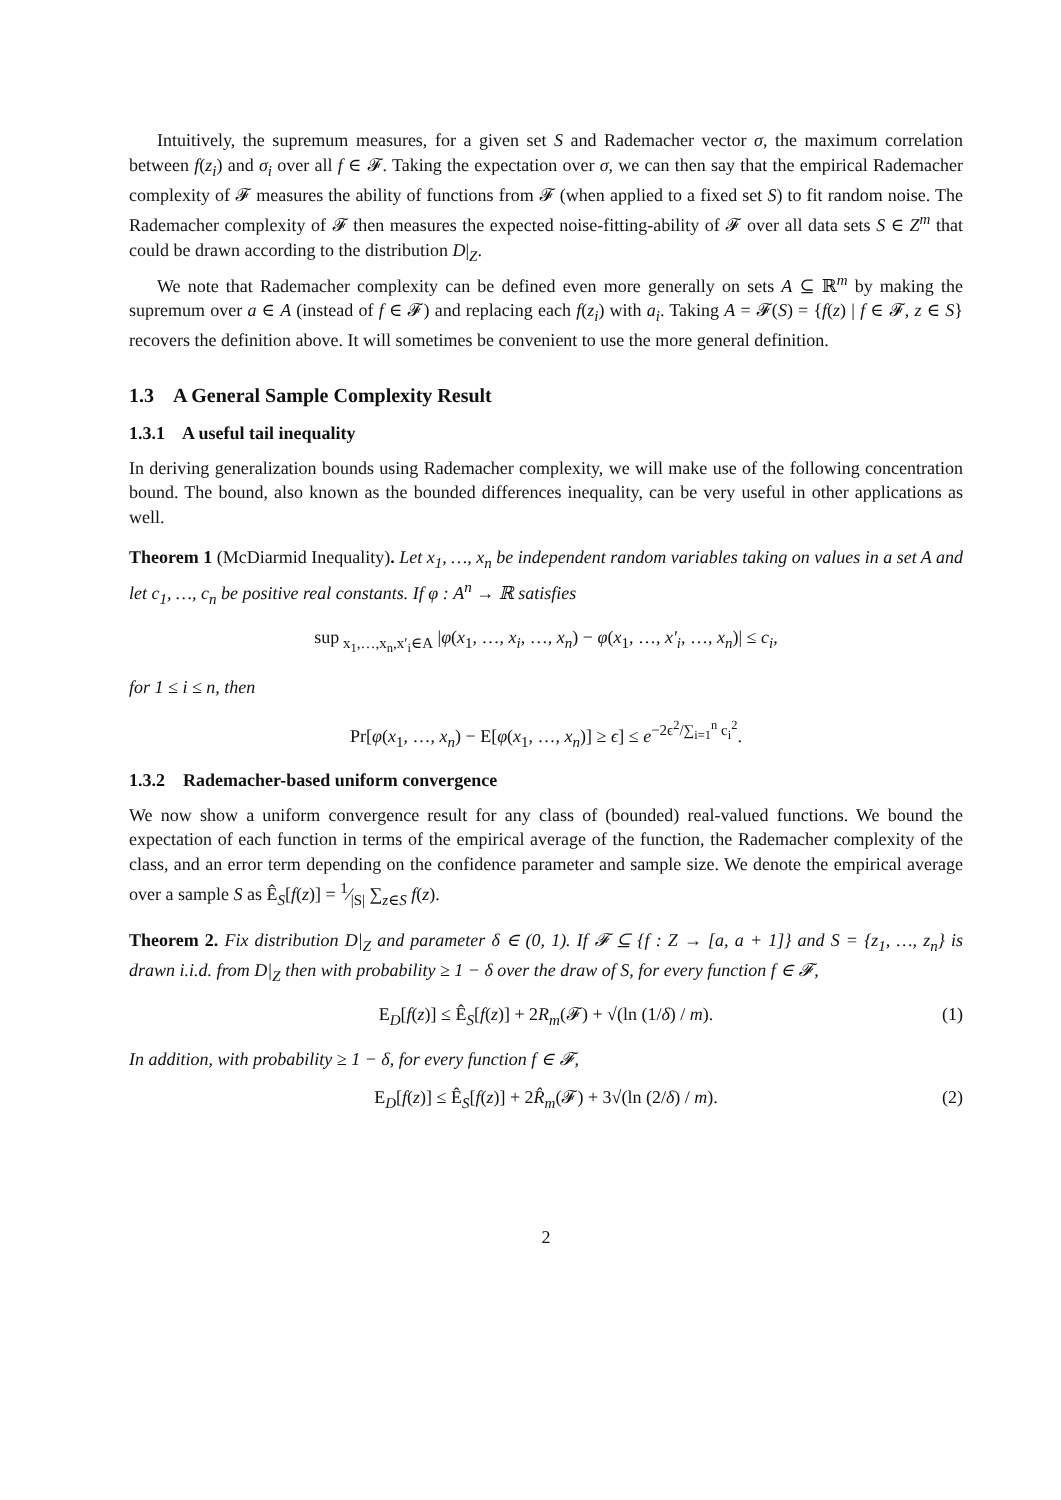Intuitively, the supremum measures, for a given set S and Rademacher vector σ, the maximum correlation between f(z<sub>i</sub>) and σ<sub>i</sub> over all f ∈ 𝓕. Taking the expectation over σ, we can then say that the empirical Rademacher complexity of 𝓕 measures the ability of functions from 𝓕 (when applied to a fixed set S) to fit random noise. The Rademacher complexity of 𝓕 then measures the expected noise-fitting-ability of 𝓕 over all data sets S ∈ Z<sup>m</sup> that could be drawn according to the distribution D|<sub>Z</sub>.
We note that Rademacher complexity can be defined even more generally on sets A ⊆ ℝ<sup>m</sup> by making the supremum over a ∈ A (instead of f ∈ 𝓕) and replacing each f(z<sub>i</sub>) with a<sub>i</sub>. Taking A = 𝓕(S) = {f(z) | f ∈ 𝓕, z ∈ S} recovers the definition above. It will sometimes be convenient to use the more general definition.
1.3 A General Sample Complexity Result
1.3.1 A useful tail inequality
In deriving generalization bounds using Rademacher complexity, we will make use of the following concentration bound. The bound, also known as the bounded differences inequality, can be very useful in other applications as well.
Theorem 1 (McDiarmid Inequality). Let x<sub>1</sub>, …, x<sub>n</sub> be independent random variables taking on values in a set A and let c<sub>1</sub>, …, c<sub>n</sub> be positive real constants. If φ : A<sup>n</sup> → ℝ satisfies
sup<sub>x<sub>1</sub>,…,x<sub>n</sub>,x′<sub>i</sub>∈A</sub> |φ(x<sub>1</sub>, …, x<sub>i</sub>, …, x<sub>n</sub>) − φ(x<sub>1</sub>, …, x′<sub>i</sub>, …, x<sub>n</sub>)| ≤ c<sub>i</sub>,
for 1 ≤ i ≤ n, then
Pr[φ(x<sub>1</sub>, …, x<sub>n</sub>) − E[φ(x<sub>1</sub>, …, x<sub>n</sub>)] ≥ ϵ] ≤ e<sup>−2ϵ<sup>2</sup>/∑<sub>i=1</sub><sup>n</sup> c<sub>i</sub><sup>2</sup></sup>.
1.3.2 Rademacher-based uniform convergence
We now show a uniform convergence result for any class of (bounded) real-valued functions. We bound the expectation of each function in terms of the empirical average of the function, the Rademacher complexity of the class, and an error term depending on the confidence parameter and sample size. We denote the empirical average over a sample S as Ê<sub>S</sub>[f(z)] = 1⁄|S| ∑<sub>z∈S</sub> f(z).
Theorem 2. Fix distribution D|<sub>Z</sub> and parameter δ ∈ (0, 1). If 𝓕 ⊆ {f : Z → [a, a + 1]} and S = {z<sub>1</sub>, …, z<sub>n</sub>} is drawn i.i.d. from D|<sub>Z</sub> then with probability ≥ 1 − δ over the draw of S, for every function f ∈ 𝓕,
E<sub>D</sub>[f(z)] ≤ Ê<sub>S</sub>[f(z)] + 2R<sub>m</sub>(𝓕) + √(ln (1/δ) / m). (1)
In addition, with probability ≥ 1 − δ, for every function f ∈ 𝓕,
E<sub>D</sub>[f(z)] ≤ Ê<sub>S</sub>[f(z)] + 2R̂<sub>m</sub>(𝓕) + 3√(ln (2/δ) / m). (2)
2